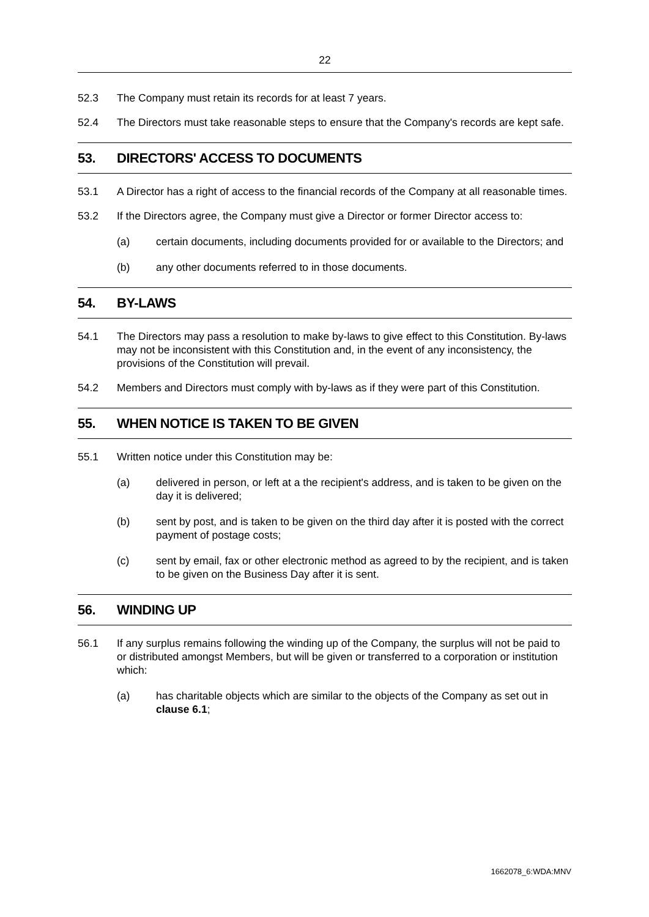22
52.3 The Company must retain its records for at least 7 years.
52.4 The Directors must take reasonable steps to ensure that the Company's records are kept safe.
53. DIRECTORS' ACCESS TO DOCUMENTS
53.1 A Director has a right of access to the financial records of the Company at all reasonable times.
53.2 If the Directors agree, the Company must give a Director or former Director access to:
(a) certain documents, including documents provided for or available to the Directors; and
(b) any other documents referred to in those documents.
54. BY-LAWS
54.1 The Directors may pass a resolution to make by-laws to give effect to this Constitution. By-laws may not be inconsistent with this Constitution and, in the event of any inconsistency, the provisions of the Constitution will prevail.
54.2 Members and Directors must comply with by-laws as if they were part of this Constitution.
55. WHEN NOTICE IS TAKEN TO BE GIVEN
55.1 Written notice under this Constitution may be:
(a) delivered in person, or left at a the recipient's address, and is taken to be given on the day it is delivered;
(b) sent by post, and is taken to be given on the third day after it is posted with the correct payment of postage costs;
(c) sent by email, fax or other electronic method as agreed to by the recipient, and is taken to be given on the Business Day after it is sent.
56. WINDING UP
56.1 If any surplus remains following the winding up of the Company, the surplus will not be paid to or distributed amongst Members, but will be given or transferred to a corporation or institution which:
(a) has charitable objects which are similar to the objects of the Company as set out in clause 6.1;
1662078_6:WDA:MNV